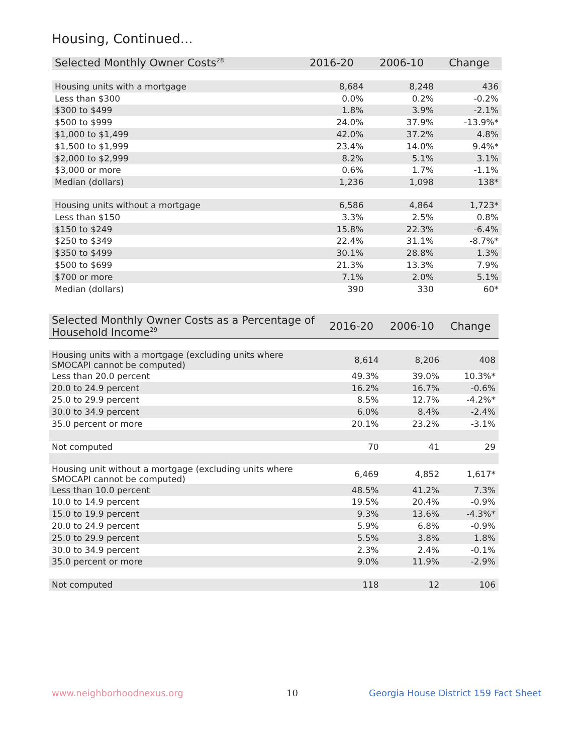Housing, Continued...
| Selected Monthly Owner Costs<sup>28</sup> | 2016-20 | 2006-10 | Change |
| --- | --- | --- | --- |
| Housing units with a mortgage | 8,684 | 8,248 | 436 |
| Less than $300 | 0.0% | 0.2% | -0.2% |
| $300 to $499 | 1.8% | 3.9% | -2.1% |
| $500 to $999 | 24.0% | 37.9% | -13.9%* |
| $1,000 to $1,499 | 42.0% | 37.2% | 4.8% |
| $1,500 to $1,999 | 23.4% | 14.0% | 9.4%* |
| $2,000 to $2,999 | 8.2% | 5.1% | 3.1% |
| $3,000 or more | 0.6% | 1.7% | -1.1% |
| Median (dollars) | 1,236 | 1,098 | 138* |
| Housing units without a mortgage | 6,586 | 4,864 | 1,723* |
| Less than $150 | 3.3% | 2.5% | 0.8% |
| $150 to $249 | 15.8% | 22.3% | -6.4% |
| $250 to $349 | 22.4% | 31.1% | -8.7%* |
| $350 to $499 | 30.1% | 28.8% | 1.3% |
| $500 to $699 | 21.3% | 13.3% | 7.9% |
| $700 or more | 7.1% | 2.0% | 5.1% |
| Median (dollars) | 390 | 330 | 60* |
| Selected Monthly Owner Costs as a Percentage of Household Income<sup>29</sup> | 2016-20 | 2006-10 | Change |
| --- | --- | --- | --- |
| Housing units with a mortgage (excluding units where SMOCAPI cannot be computed) | 8,614 | 8,206 | 408 |
| Less than 20.0 percent | 49.3% | 39.0% | 10.3%* |
| 20.0 to 24.9 percent | 16.2% | 16.7% | -0.6% |
| 25.0 to 29.9 percent | 8.5% | 12.7% | -4.2%* |
| 30.0 to 34.9 percent | 6.0% | 8.4% | -2.4% |
| 35.0 percent or more | 20.1% | 23.2% | -3.1% |
| Not computed | 70 | 41 | 29 |
| Housing unit without a mortgage (excluding units where SMOCAPI cannot be computed) | 6,469 | 4,852 | 1,617* |
| Less than 10.0 percent | 48.5% | 41.2% | 7.3% |
| 10.0 to 14.9 percent | 19.5% | 20.4% | -0.9% |
| 15.0 to 19.9 percent | 9.3% | 13.6% | -4.3%* |
| 20.0 to 24.9 percent | 5.9% | 6.8% | -0.9% |
| 25.0 to 29.9 percent | 5.5% | 3.8% | 1.8% |
| 30.0 to 34.9 percent | 2.3% | 2.4% | -0.1% |
| 35.0 percent or more | 9.0% | 11.9% | -2.9% |
| Not computed | 118 | 12 | 106 |
www.neighborhoodnexus.org 10
Georgia House District 159 Fact Sheet